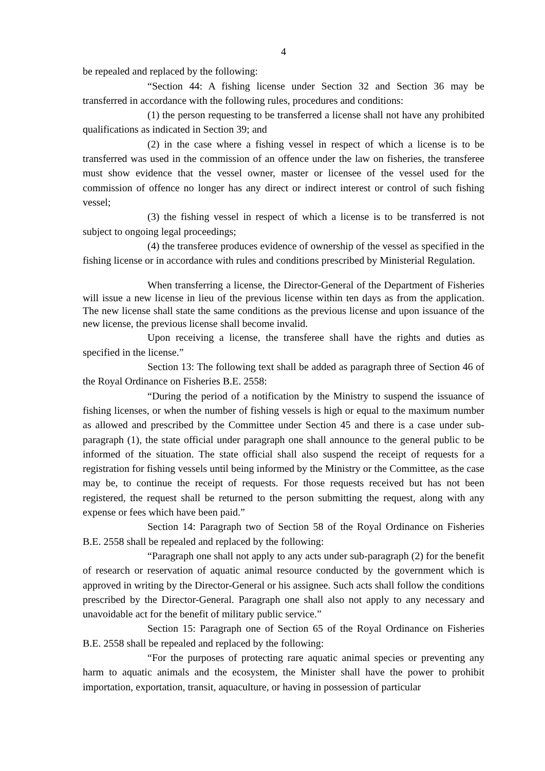4
be repealed and replaced by the following:
“Section 44: A fishing license under Section 32 and Section 36 may be transferred in accordance with the following rules, procedures and conditions:
(1) the person requesting to be transferred a license shall not have any prohibited qualifications as indicated in Section 39; and
(2) in the case where a fishing vessel in respect of which a license is to be transferred was used in the commission of an offence under the law on fisheries, the transferee must show evidence that the vessel owner, master or licensee of the vessel used for the commission of offence no longer has any direct or indirect interest or control of such fishing vessel;
(3) the fishing vessel in respect of which a license is to be transferred is not subject to ongoing legal proceedings;
(4) the transferee produces evidence of ownership of the vessel as specified in the fishing license or in accordance with rules and conditions prescribed by Ministerial Regulation.
When transferring a license, the Director-General of the Department of Fisheries will issue a new license in lieu of the previous license within ten days as from the application. The new license shall state the same conditions as the previous license and upon issuance of the new license, the previous license shall become invalid.
Upon receiving a license, the transferee shall have the rights and duties as specified in the license.”
Section 13: The following text shall be added as paragraph three of Section 46 of the Royal Ordinance on Fisheries B.E. 2558:
“During the period of a notification by the Ministry to suspend the issuance of fishing licenses, or when the number of fishing vessels is high or equal to the maximum number as allowed and prescribed by the Committee under Section 45 and there is a case under sub-paragraph (1), the state official under paragraph one shall announce to the general public to be informed of the situation. The state official shall also suspend the receipt of requests for a registration for fishing vessels until being informed by the Ministry or the Committee, as the case may be, to continue the receipt of requests. For those requests received but has not been registered, the request shall be returned to the person submitting the request, along with any expense or fees which have been paid.”
Section 14: Paragraph two of Section 58 of the Royal Ordinance on Fisheries B.E. 2558 shall be repealed and replaced by the following:
“Paragraph one shall not apply to any acts under sub-paragraph (2) for the benefit of research or reservation of aquatic animal resource conducted by the government which is approved in writing by the Director-General or his assignee. Such acts shall follow the conditions prescribed by the Director-General. Paragraph one shall also not apply to any necessary and unavoidable act for the benefit of military public service.”
Section 15: Paragraph one of Section 65 of the Royal Ordinance on Fisheries B.E. 2558 shall be repealed and replaced by the following:
“For the purposes of protecting rare aquatic animal species or preventing any harm to aquatic animals and the ecosystem, the Minister shall have the power to prohibit importation, exportation, transit, aquaculture, or having in possession of particular